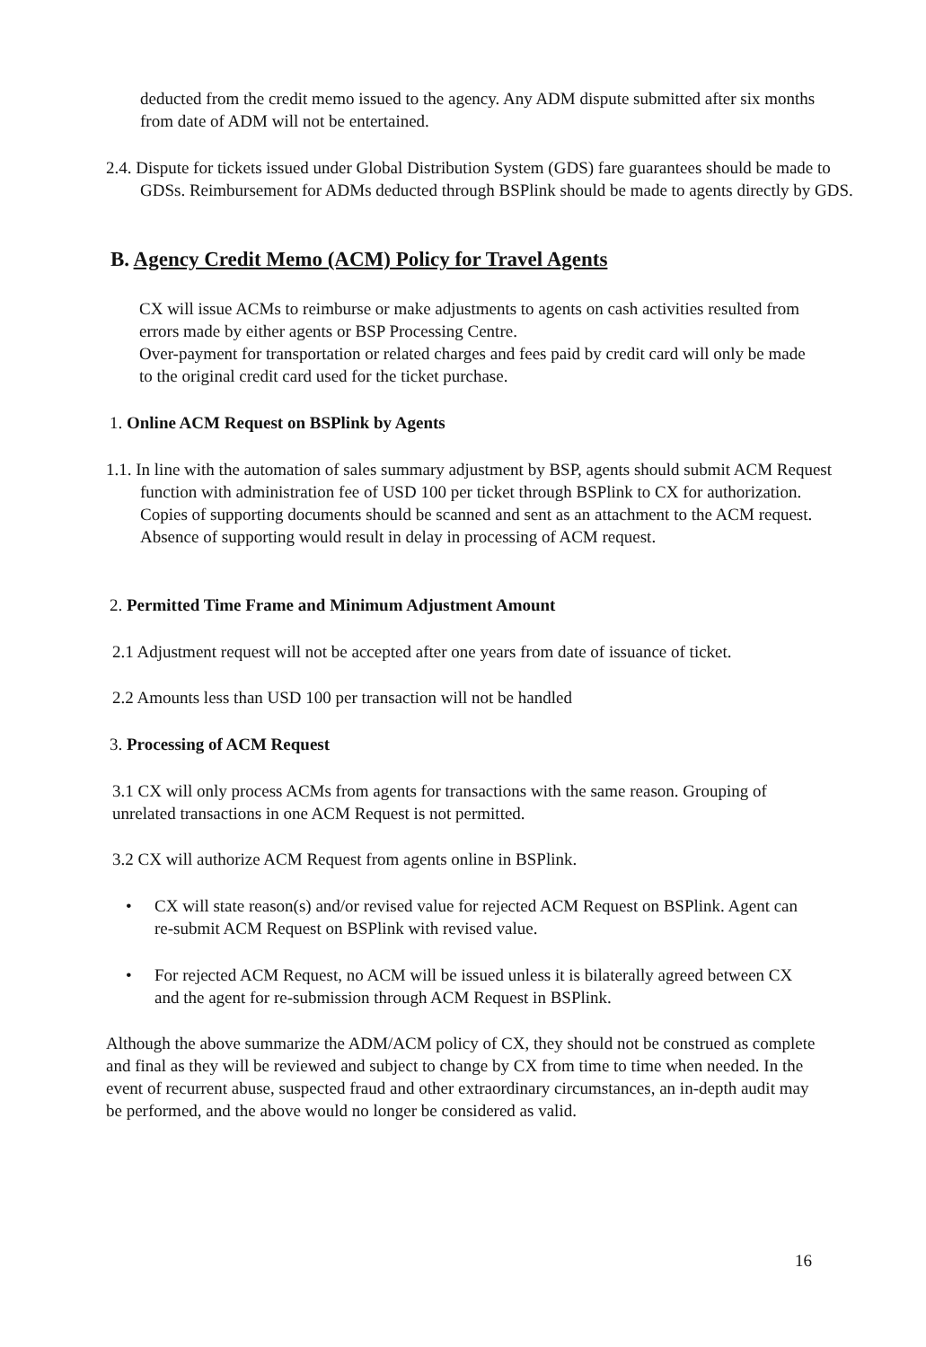deducted from the credit memo issued to the agency. Any ADM dispute submitted after six months from date of ADM will not be entertained.
2.4. Dispute for tickets issued under Global Distribution System (GDS) fare guarantees should be made to GDSs. Reimbursement for ADMs deducted through BSPlink should be made to agents directly by GDS.
B. Agency Credit Memo (ACM) Policy for Travel Agents
CX will issue ACMs to reimburse or make adjustments to agents on cash activities resulted from errors made by either agents or BSP Processing Centre.
Over-payment for transportation or related charges and fees paid by credit card will only be made to the original credit card used for the ticket purchase.
1. Online ACM Request on BSPlink by Agents
1.1. In line with the automation of sales summary adjustment by BSP, agents should submit ACM Request function with administration fee of USD 100 per ticket through BSPlink to CX for authorization. Copies of supporting documents should be scanned and sent as an attachment to the ACM request. Absence of supporting would result in delay in processing of ACM request.
2. Permitted Time Frame and Minimum Adjustment Amount
2.1 Adjustment request will not be accepted after one years from date of issuance of ticket.
2.2 Amounts less than USD 100 per transaction will not be handled
3. Processing of ACM Request
3.1 CX will only process ACMs from agents for transactions with the same reason. Grouping of unrelated transactions in one ACM Request is not permitted.
3.2 CX will authorize ACM Request from agents online in BSPlink.
•
CX will state reason(s) and/or revised value for rejected ACM Request on BSPlink. Agent can re-submit ACM Request on BSPlink with revised value.
•
For rejected ACM Request, no ACM will be issued unless it is bilaterally agreed between CX and the agent for re-submission through ACM Request in BSPlink.
Although the above summarize the ADM/ACM policy of CX, they should not be construed as complete and final as they will be reviewed and subject to change by CX from time to time when needed. In the event of recurrent abuse, suspected fraud and other extraordinary circumstances, an in-depth audit may be performed, and the above would no longer be considered as valid.
16